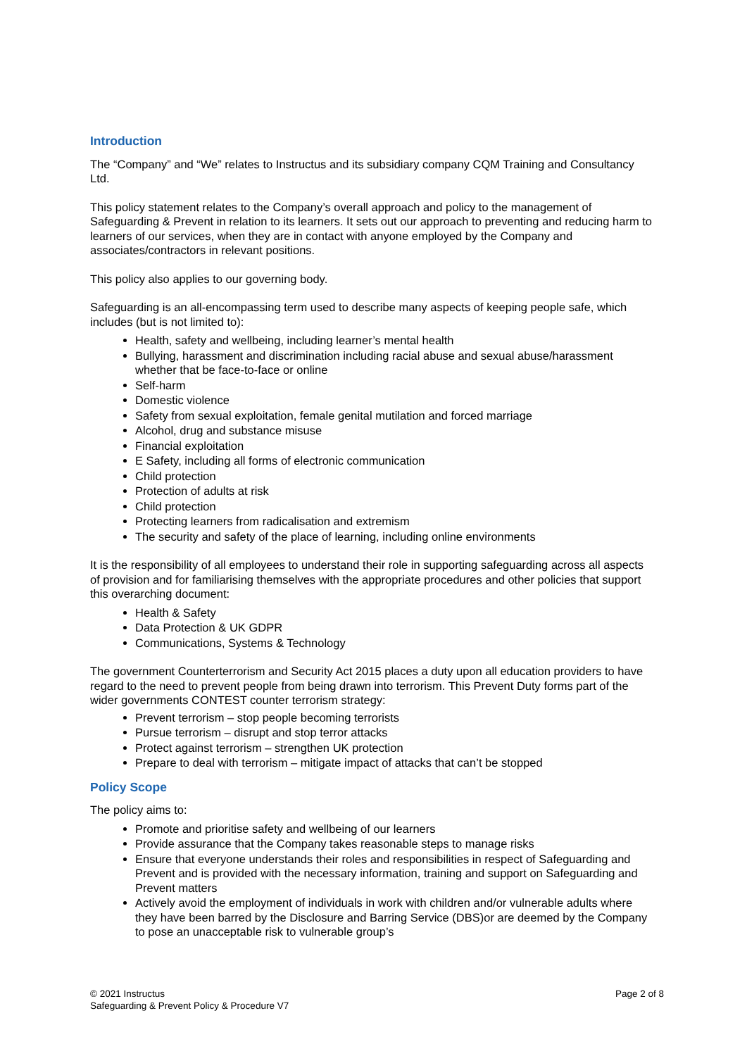Introduction
The “Company” and “We” relates to Instructus and its subsidiary company CQM Training and Consultancy Ltd.
This policy statement relates to the Company’s overall approach and policy to the management of Safeguarding & Prevent in relation to its learners. It sets out our approach to preventing and reducing harm to learners of our services, when they are in contact with anyone employed by the Company and associates/contractors in relevant positions.
This policy also applies to our governing body.
Safeguarding is an all-encompassing term used to describe many aspects of keeping people safe, which includes (but is not limited to):
Health, safety and wellbeing, including learner’s mental health
Bullying, harassment and discrimination including racial abuse and sexual abuse/harassment whether that be face-to-face or online
Self-harm
Domestic violence
Safety from sexual exploitation, female genital mutilation and forced marriage
Alcohol, drug and substance misuse
Financial exploitation
E Safety, including all forms of electronic communication
Child protection
Protection of adults at risk
Child protection
Protecting learners from radicalisation and extremism
The security and safety of the place of learning, including online environments
It is the responsibility of all employees to understand their role in supporting safeguarding across all aspects of provision and for familiarising themselves with the appropriate procedures and other policies that support this overarching document:
Health & Safety
Data Protection & UK GDPR
Communications, Systems & Technology
The government Counterterrorism and Security Act 2015 places a duty upon all education providers to have regard to the need to prevent people from being drawn into terrorism. This Prevent Duty forms part of the wider governments CONTEST counter terrorism strategy:
Prevent terrorism – stop people becoming terrorists
Pursue terrorism – disrupt and stop terror attacks
Protect against terrorism – strengthen UK protection
Prepare to deal with terrorism – mitigate impact of attacks that can’t be stopped
Policy Scope
The policy aims to:
Promote and prioritise safety and wellbeing of our learners
Provide assurance that the Company takes reasonable steps to manage risks
Ensure that everyone understands their roles and responsibilities in respect of Safeguarding and Prevent and is provided with the necessary information, training and support on Safeguarding and Prevent matters
Actively avoid the employment of individuals in work with children and/or vulnerable adults where they have been barred by the Disclosure and Barring Service (DBS)or are deemed by the Company to pose an unacceptable risk to vulnerable group’s
© 2021 Instructus
Safeguarding & Prevent Policy & Procedure V7
Page 2 of 8